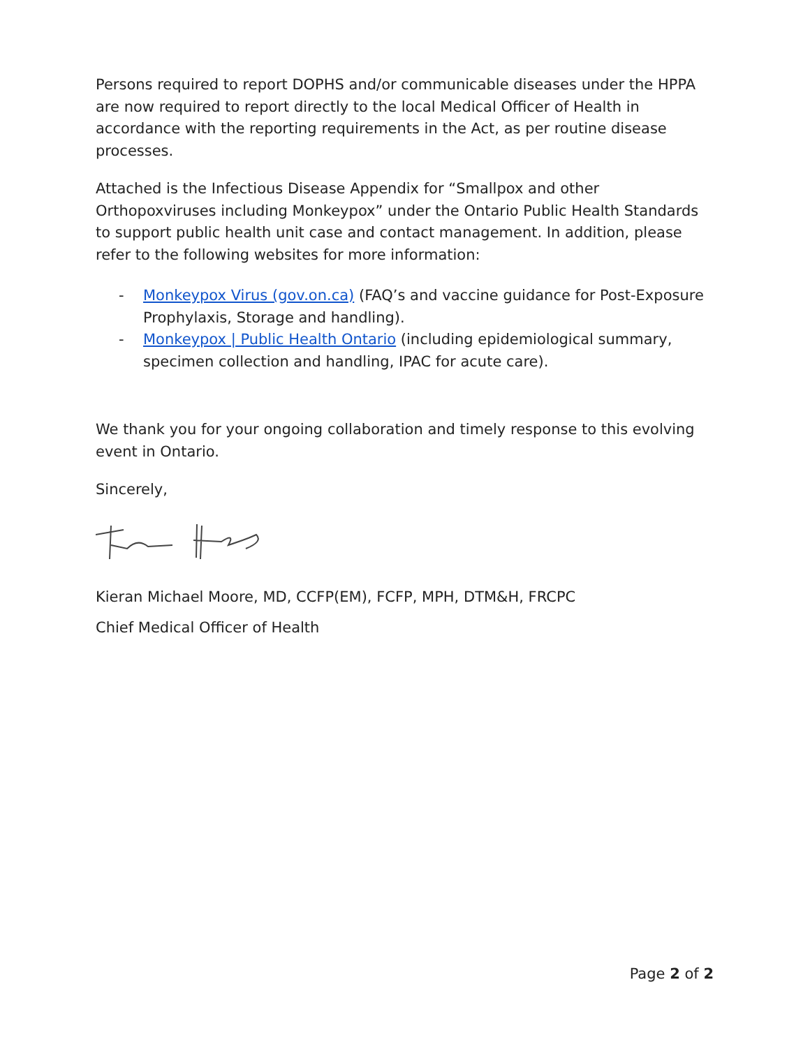Persons required to report DOPHS and/or communicable diseases under the HPPA are now required to report directly to the local Medical Officer of Health in accordance with the reporting requirements in the Act, as per routine disease processes.
Attached is the Infectious Disease Appendix for “Smallpox and other Orthopoxviruses including Monkeypox” under the Ontario Public Health Standards to support public health unit case and contact management. In addition, please refer to the following websites for more information:
- Monkeypox Virus (gov.on.ca) (FAQ’s and vaccine guidance for Post-Exposure Prophylaxis, Storage and handling).
- Monkeypox | Public Health Ontario (including epidemiological summary, specimen collection and handling, IPAC for acute care).
We thank you for your ongoing collaboration and timely response to this evolving event in Ontario.
Sincerely,
Kieran Michael Moore, MD, CCFP(EM), FCFP, MPH, DTM&H, FRCPC
Chief Medical Officer of Health
Page 2 of 2